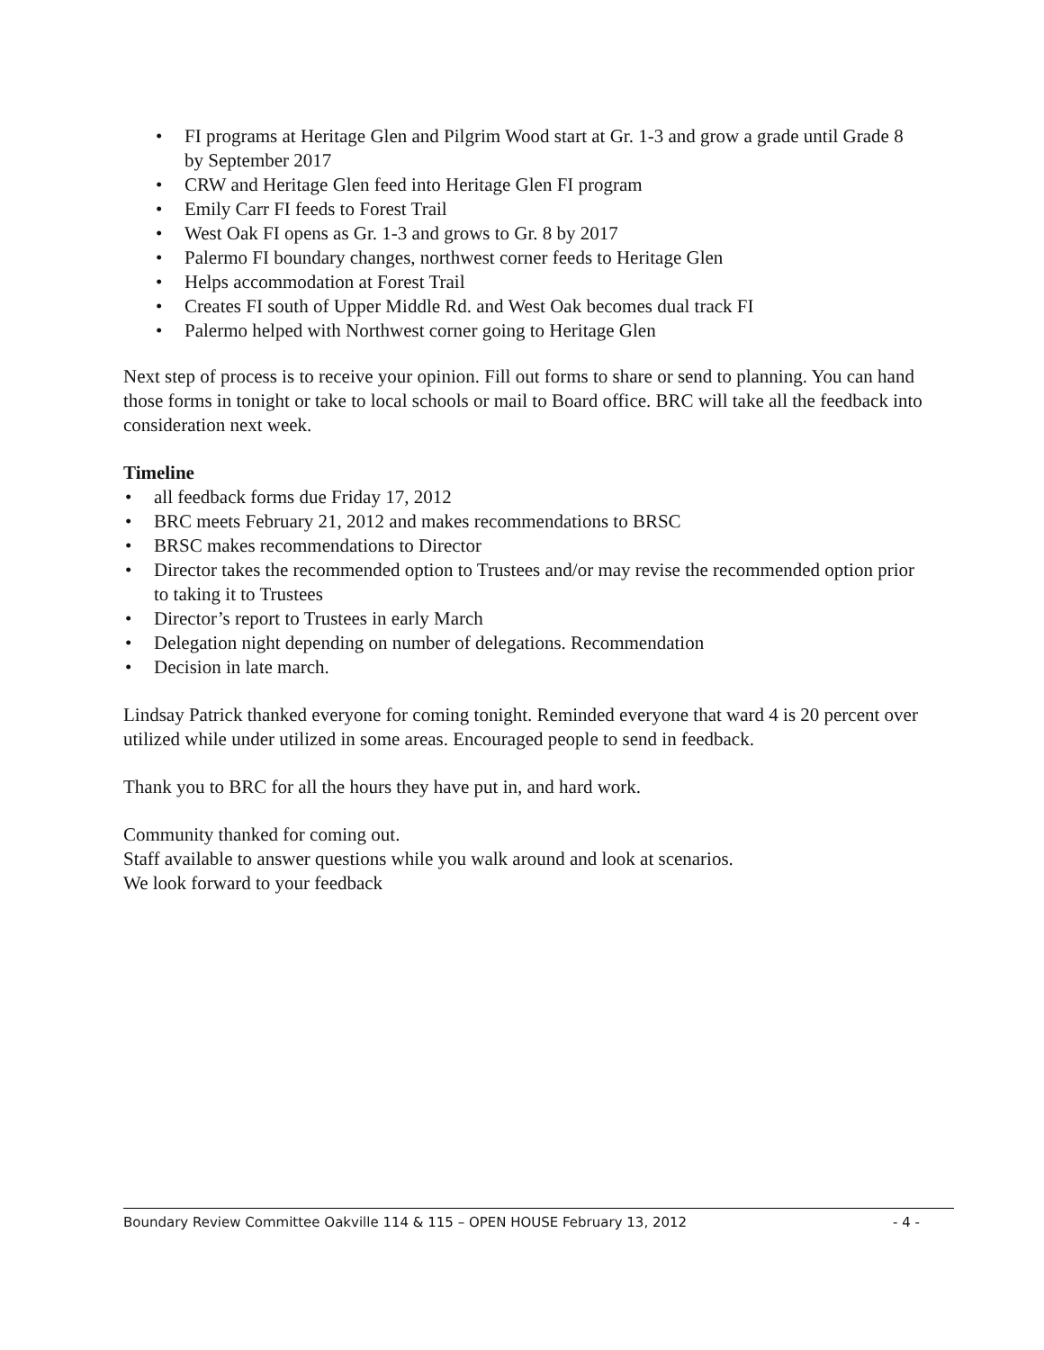• FI programs at Heritage Glen and Pilgrim Wood start at Gr. 1-3 and grow a grade until Grade 8 by September 2017
• CRW and Heritage Glen feed into Heritage Glen FI program
• Emily Carr FI feeds to Forest Trail
• West Oak FI opens as Gr. 1-3 and grows to Gr. 8 by 2017
• Palermo FI boundary changes, northwest corner feeds to Heritage Glen
• Helps accommodation at Forest Trail
• Creates FI south of Upper Middle Rd. and West Oak becomes dual track FI
• Palermo helped with Northwest corner going to Heritage Glen
Next step of process is to receive your opinion. Fill out forms to share or send to planning. You can hand those forms in tonight or take to local schools or mail to Board office. BRC will take all the feedback into consideration next week.
Timeline
• all feedback forms due Friday 17, 2012
• BRC meets February 21, 2012 and makes recommendations to BRSC
• BRSC makes recommendations to Director
• Director takes the recommended option to Trustees and/or may revise the recommended option prior to taking it to Trustees
• Director’s report to Trustees in early March
• Delegation night depending on number of delegations. Recommendation
• Decision in late march.
Lindsay Patrick thanked everyone for coming tonight. Reminded everyone that ward 4 is 20 percent over utilized while under utilized in some areas. Encouraged people to send in feedback.
Thank you to BRC for all the hours they have put in, and hard work.
Community thanked for coming out.
Staff available to answer questions while you walk around and look at scenarios.
We look forward to your feedback
Boundary Review Committee Oakville 114 & 115 – OPEN HOUSE February 13, 2012 - 4 -